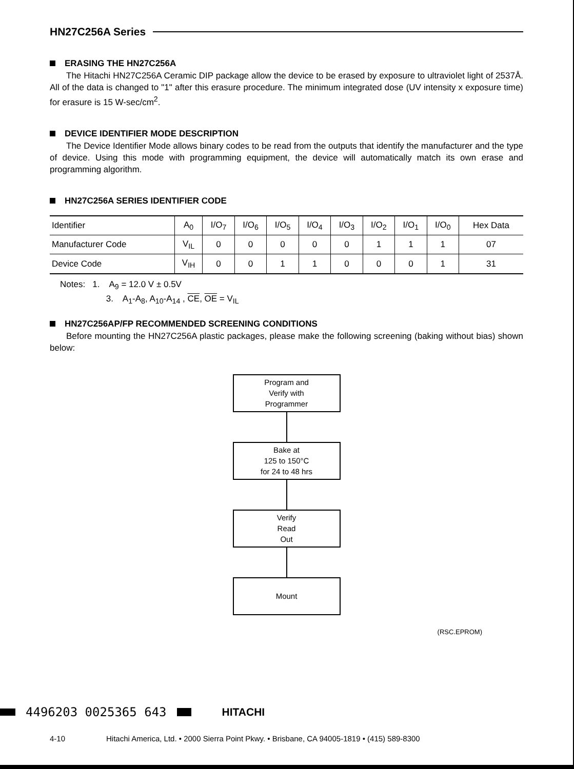HN27C256A Series
ERASING THE HN27C256A
The Hitachi HN27C256A Ceramic DIP package allow the device to be erased by exposure to ultraviolet light of 2537Å. All of the data is changed to "1" after this erasure procedure. The minimum integrated dose (UV intensity x exposure time) for erasure is 15 W-sec/cm<sup>2</sup>.
DEVICE IDENTIFIER MODE DESCRIPTION
The Device Identifier Mode allows binary codes to be read from the outputs that identify the manufacturer and the type of device. Using this mode with programming equipment, the device will automatically match its own erase and programming algorithm.
HN27C256A SERIES IDENTIFIER CODE
| Identifier | A<sub>0</sub> | I/O<sub>7</sub> | I/O<sub>6</sub> | I/O<sub>5</sub> | I/O<sub>4</sub> | I/O<sub>3</sub> | I/O<sub>2</sub> | I/O<sub>1</sub> | I/O<sub>0</sub> | Hex Data |
| Manufacturer Code | V<sub>IL</sub> | 0 | 0 | 0 | 0 | 0 | 1 | 1 | 1 | 07 |
| Device Code | V<sub>IH</sub> | 0 | 0 | 1 | 1 | 0 | 0 | 0 | 1 | 31 |
Notes: 1. A<sub>9</sub> = 12.0 V ± 0.5V
3. A<sub>1</sub>-A<sub>8</sub>, A<sub>10</sub>-A<sub>14</sub> , CE, OE = V<sub>IL</sub>
HN27C256AP/FP RECOMMENDED SCREENING CONDITIONS
Before mounting the HN27C256A plastic packages, please make the following screening (baking without bias) shown below:
Program and
Verify with
Programmer
Bake at
125 to 150°C
for 24 to 48 hrs
Verify
Read
Out
Mount
(RSC.EPROM)
4496203 0025365 643 HITACHI
4-10 Hitachi America, Ltd. • 2000 Sierra Point Pkwy. • Brisbane, CA 94005-1819 • (415) 589-8300